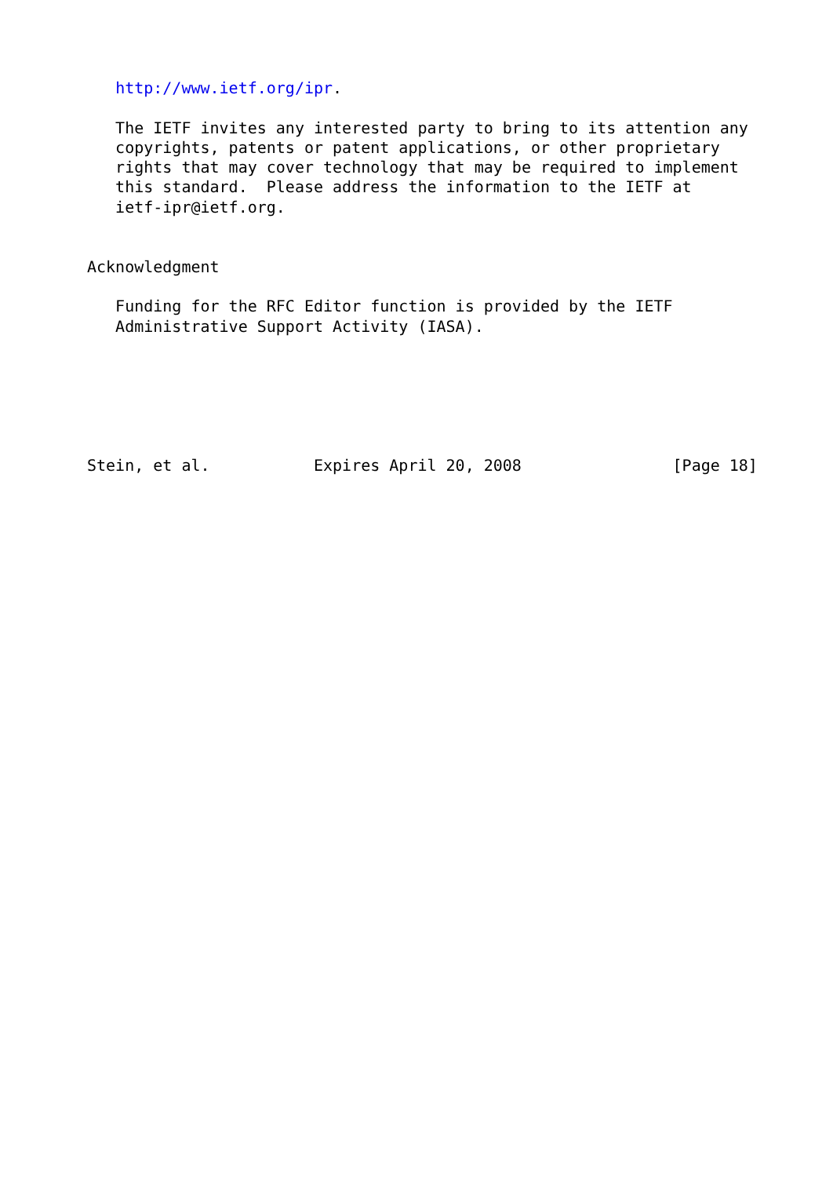http://www.ietf.org/ipr.

   The IETF invites any interested party to bring to its attention any
   copyrights, patents or patent applications, or other proprietary
   rights that may cover technology that may be required to implement
   this standard.  Please address the information to the IETF at
   ietf-ipr@ietf.org.


Acknowledgment

   Funding for the RFC Editor function is provided by the IETF
   Administrative Support Activity (IASA).






Stein, et al.           Expires April 20, 2008                [Page 18]